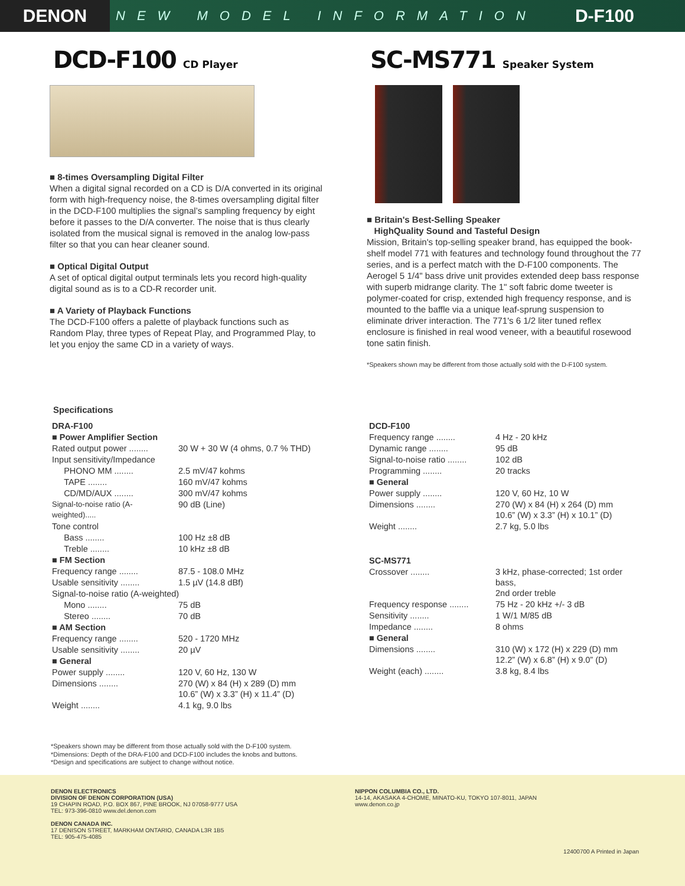DENON
NEW MODEL INFORMATION
D-F100
DCD-F100 CD Player
■ 8-times Oversampling Digital Filter
When a digital signal recorded on a CD is D/A converted in its original form with high-frequency noise, the 8-times oversampling digital filter in the DCD-F100 multiplies the signal’s sampling frequency by eight before it passes to the D/A converter. The noise that is thus clearly isolated from the musical signal is removed in the analog low-pass filter so that you can hear cleaner sound.
■ Optical Digital Output
A set of optical digital output terminals lets you record high-quality digital sound as is to a CD-R recorder unit.
■ A Variety of Playback Functions
The DCD-F100 offers a palette of playback functions such as Random Play, three types of Repeat Play, and Programmed Play, to let you enjoy the same CD in a variety of ways.
SC-MS771 Speaker System
■ Britain's Best-Selling Speaker
HighQuality Sound and Tasteful Design
Mission, Britain's top-selling speaker brand, has equipped the book-shelf model 771 with features and technology found throughout the 77 series, and is a perfect match with the D-F100 components. The Aerogel 5 1/4" bass drive unit provides extended deep bass response with superb midrange clarity. The 1" soft fabric dome tweeter is polymer-coated for crisp, extended high frequency response, and is mounted to the baffle via a unique leaf-sprung suspension to eliminate driver interaction. The 771's 6 1/2 liter tuned reflex enclosure is finished in real wood veneer, with a beautiful rosewood tone satin finish.
*Speakers shown may be different from those actually sold with the D-F100 system.
Specifications
| DRA-F100 | |
| ■ Power Amplifier Section | |
| Rated output power ........ | 30 W + 30 W (4 ohms, 0.7 % THD) |
| Input sensitivity/Impedance | |
| PHONO MM ........ | 2.5 mV/47 kohms |
| TAPE ........ | 160 mV/47 kohms |
| CD/MD/AUX ........ | 300 mV/47 kohms |
| Signal-to-noise ratio (A-weighted)..... | 90 dB (Line) |
| Tone control | |
| Bass ........ | 100 Hz ±8 dB |
| Treble ........ | 10 kHz ±8 dB |
| ■ FM Section | |
| Frequency range ........ | 87.5 - 108.0 MHz |
| Usable sensitivity ........ | 1.5 µV (14.8 dBf) |
| Signal-to-noise ratio (A-weighted) | |
| Mono ........ | 75 dB |
| Stereo ........ | 70 dB |
| ■ AM Section | |
| Frequency range ........ | 520 - 1720 MHz |
| Usable sensitivity ........ | 20 µV |
| ■ General | |
| Power supply ........ | 120 V, 60 Hz, 130 W |
| Dimensions ........ | 270 (W) x 84 (H) x 289 (D) mm 10.6” (W) x 3.3” (H) x 11.4” (D) |
| Weight ........ | 4.1 kg, 9.0 lbs |
| DCD-F100 | |
| Frequency range ........ | 4 Hz - 20 kHz |
| Dynamic range ........ | 95 dB |
| Signal-to-noise ratio ........ | 102 dB |
| Programming ........ | 20 tracks |
| ■ General | |
| Power supply ........ | 120 V, 60 Hz, 10 W |
| Dimensions ........ | 270 (W) x 84 (H) x 264 (D) mm 10.6” (W) x 3.3” (H) x 10.1” (D) |
| Weight ........ | 2.7 kg, 5.0 lbs |
| SC-MS771 | |
| Crossover ........ | 3 kHz, phase-corrected; 1st order bass, 2nd order treble |
| Frequency response ........ | 75 Hz - 20 kHz +/- 3 dB |
| Sensitivity ........ | 1 W/1 M/85 dB |
| Impedance ........ | 8 ohms |
| ■ General | |
| Dimensions ........ | 310 (W) x 172 (H) x 229 (D) mm 12.2” (W) x 6.8” (H) x 9.0” (D) |
| Weight (each) ........ | 3.8 kg, 8.4 lbs |
*Speakers shown may be different from those actually sold with the D-F100 system.
*Dimensions: Depth of the DRA-F100 and DCD-F100 includes the knobs and buttons.
*Design and specifications are subject to change without notice.
DENON ELECTRONICS
DIVISION OF DENON CORPORATION (USA)
19 CHAPIN ROAD, P.O. BOX 867, PINE BROOK, NJ 07058-9777 USA
TEL: 973-396-0810 www.del.denon.com
DENON CANADA INC.
17 DENISON STREET, MARKHAM ONTARIO, CANADA L3R 1B5
TEL: 905-475-4085
NIPPON COLUMBIA CO., LTD.
14-14, AKASAKA 4-CHOME, MINATO-KU, TOKYO 107-8011, JAPAN
www.denon.co.jp
12400700 A Printed in Japan